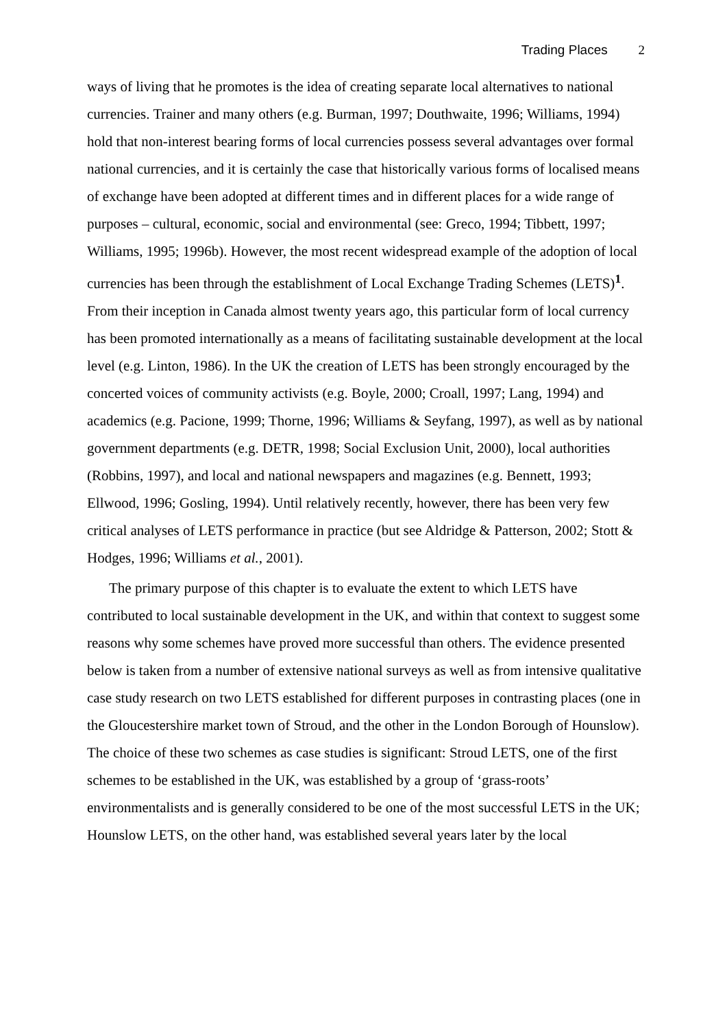Trading Places 2
ways of living that he promotes is the idea of creating separate local alternatives to national currencies. Trainer and many others (e.g. Burman, 1997; Douthwaite, 1996; Williams, 1994) hold that non-interest bearing forms of local currencies possess several advantages over formal national currencies, and it is certainly the case that historically various forms of localised means of exchange have been adopted at different times and in different places for a wide range of purposes – cultural, economic, social and environmental (see: Greco, 1994; Tibbett, 1997; Williams, 1995; 1996b). However, the most recent widespread example of the adoption of local currencies has been through the establishment of Local Exchange Trading Schemes (LETS)<sup>1</sup>. From their inception in Canada almost twenty years ago, this particular form of local currency has been promoted internationally as a means of facilitating sustainable development at the local level (e.g. Linton, 1986). In the UK the creation of LETS has been strongly encouraged by the concerted voices of community activists (e.g. Boyle, 2000; Croall, 1997; Lang, 1994) and academics (e.g. Pacione, 1999; Thorne, 1996; Williams & Seyfang, 1997), as well as by national government departments (e.g. DETR, 1998; Social Exclusion Unit, 2000), local authorities (Robbins, 1997), and local and national newspapers and magazines (e.g. Bennett, 1993; Ellwood, 1996; Gosling, 1994). Until relatively recently, however, there has been very few critical analyses of LETS performance in practice (but see Aldridge & Patterson, 2002; Stott & Hodges, 1996; Williams et al., 2001).
The primary purpose of this chapter is to evaluate the extent to which LETS have contributed to local sustainable development in the UK, and within that context to suggest some reasons why some schemes have proved more successful than others. The evidence presented below is taken from a number of extensive national surveys as well as from intensive qualitative case study research on two LETS established for different purposes in contrasting places (one in the Gloucestershire market town of Stroud, and the other in the London Borough of Hounslow). The choice of these two schemes as case studies is significant: Stroud LETS, one of the first schemes to be established in the UK, was established by a group of ‘grass-roots’ environmentalists and is generally considered to be one of the most successful LETS in the UK; Hounslow LETS, on the other hand, was established several years later by the local